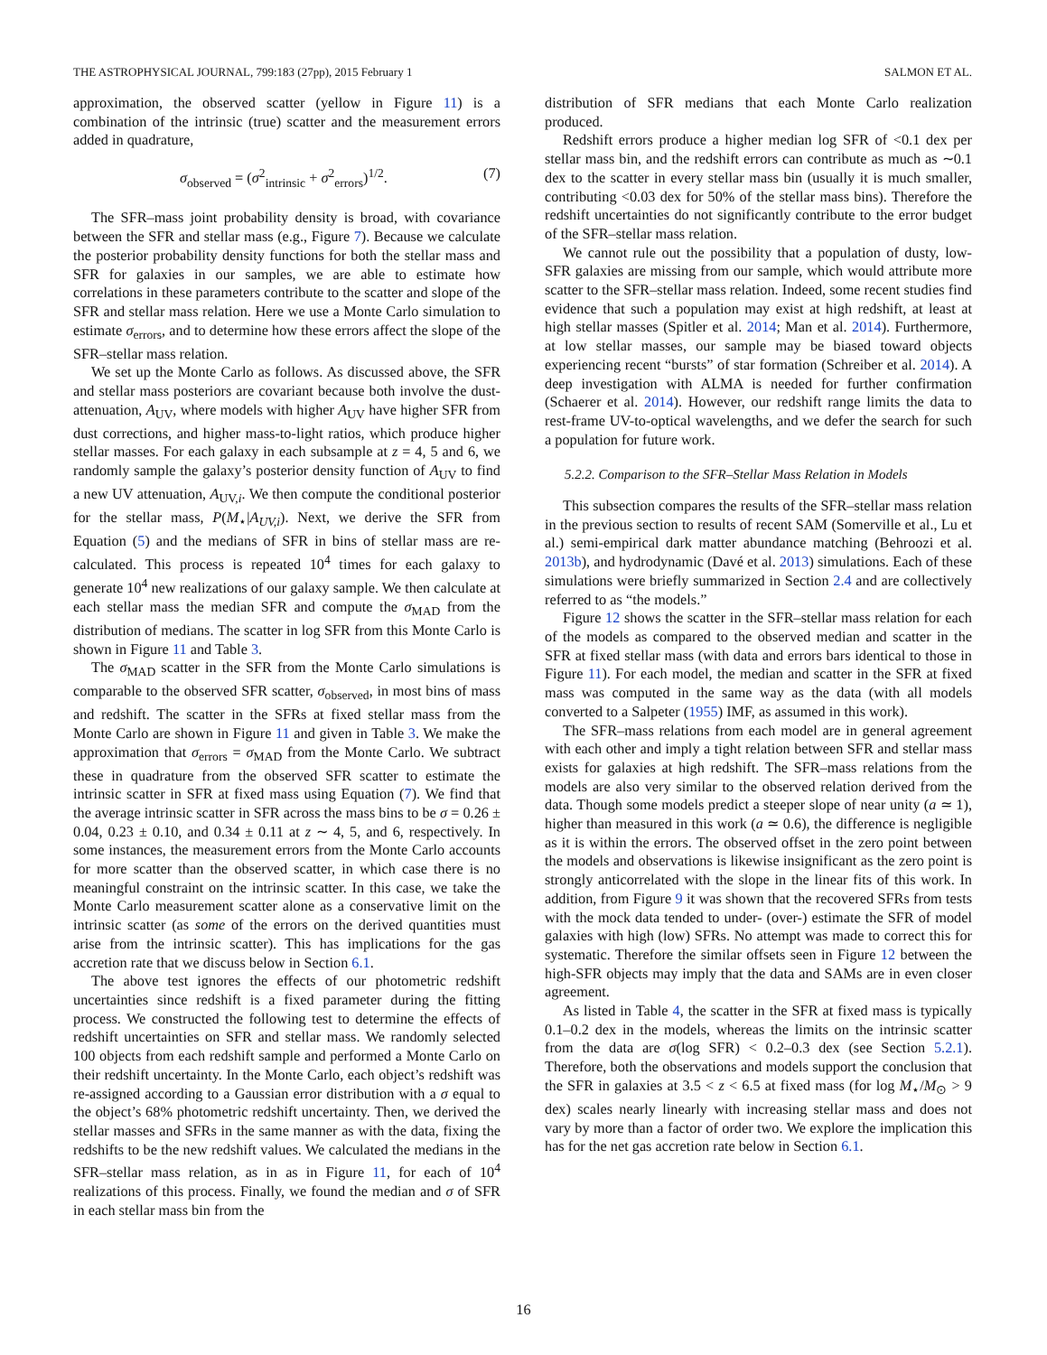THE ASTROPHYSICAL JOURNAL, 799:183 (27pp), 2015 February 1 SALMON ET AL.
approximation, the observed scatter (yellow in Figure 11) is a combination of the intrinsic (true) scatter and the measurement errors added in quadrature,
σ<sub>observed</sub> = (σ<sup>2</sup><sub>intrinsic</sub> + σ<sup>2</sup><sub>errors</sub>)<sup>1/2</sup>. (7)
The SFR–mass joint probability density is broad, with covariance between the SFR and stellar mass (e.g., Figure 7). Because we calculate the posterior probability density functions for both the stellar mass and SFR for galaxies in our samples, we are able to estimate how correlations in these parameters contribute to the scatter and slope of the SFR and stellar mass relation. Here we use a Monte Carlo simulation to estimate σ<sub>errors</sub>, and to determine how these errors affect the slope of the SFR–stellar mass relation.
We set up the Monte Carlo as follows. As discussed above, the SFR and stellar mass posteriors are covariant because both involve the dust-attenuation, A<sub>UV</sub>, where models with higher A<sub>UV</sub> have higher SFR from dust corrections, and higher mass-to-light ratios, which produce higher stellar masses. For each galaxy in each subsample at z = 4, 5 and 6, we randomly sample the galaxy’s posterior density function of A<sub>UV</sub> to find a new UV attenuation, A<sub>UV,i</sub>. We then compute the conditional posterior for the stellar mass, P(M<sub>⋆</sub>|A<sub>UV,i</sub>). Next, we derive the SFR from Equation (5) and the medians of SFR in bins of stellar mass are re-calculated. This process is repeated 10<sup>4</sup> times for each galaxy to generate 10<sup>4</sup> new realizations of our galaxy sample. We then calculate at each stellar mass the median SFR and compute the σ<sub>MAD</sub> from the distribution of medians. The scatter in log SFR from this Monte Carlo is shown in Figure 11 and Table 3.
The σ<sub>MAD</sub> scatter in the SFR from the Monte Carlo simulations is comparable to the observed SFR scatter, σ<sub>observed</sub>, in most bins of mass and redshift. The scatter in the SFRs at fixed stellar mass from the Monte Carlo are shown in Figure 11 and given in Table 3. We make the approximation that σ<sub>errors</sub> = σ<sub>MAD</sub> from the Monte Carlo. We subtract these in quadrature from the observed SFR scatter to estimate the intrinsic scatter in SFR at fixed mass using Equation (7). We find that the average intrinsic scatter in SFR across the mass bins to be σ = 0.26 ± 0.04, 0.23 ± 0.10, and 0.34 ± 0.11 at z ∼ 4, 5, and 6, respectively. In some instances, the measurement errors from the Monte Carlo accounts for more scatter than the observed scatter, in which case there is no meaningful constraint on the intrinsic scatter. In this case, we take the Monte Carlo measurement scatter alone as a conservative limit on the intrinsic scatter (as some of the errors on the derived quantities must arise from the intrinsic scatter). This has implications for the gas accretion rate that we discuss below in Section 6.1.
The above test ignores the effects of our photometric redshift uncertainties since redshift is a fixed parameter during the fitting process. We constructed the following test to determine the effects of redshift uncertainties on SFR and stellar mass. We randomly selected 100 objects from each redshift sample and performed a Monte Carlo on their redshift uncertainty. In the Monte Carlo, each object’s redshift was re-assigned according to a Gaussian error distribution with a σ equal to the object’s 68% photometric redshift uncertainty. Then, we derived the stellar masses and SFRs in the same manner as with the data, fixing the redshifts to be the new redshift values. We calculated the medians in the SFR–stellar mass relation, as in as in Figure 11, for each of 10<sup>4</sup> realizations of this process. Finally, we found the median and σ of SFR in each stellar mass bin from the
distribution of SFR medians that each Monte Carlo realization produced.
Redshift errors produce a higher median log SFR of <0.1 dex per stellar mass bin, and the redshift errors can contribute as much as ∼0.1 dex to the scatter in every stellar mass bin (usually it is much smaller, contributing <0.03 dex for 50% of the stellar mass bins). Therefore the redshift uncertainties do not significantly contribute to the error budget of the SFR–stellar mass relation.
We cannot rule out the possibility that a population of dusty, low-SFR galaxies are missing from our sample, which would attribute more scatter to the SFR–stellar mass relation. Indeed, some recent studies find evidence that such a population may exist at high redshift, at least at high stellar masses (Spitler et al. 2014; Man et al. 2014). Furthermore, at low stellar masses, our sample may be biased toward objects experiencing recent “bursts” of star formation (Schreiber et al. 2014). A deep investigation with ALMA is needed for further confirmation (Schaerer et al. 2014). However, our redshift range limits the data to rest-frame UV-to-optical wavelengths, and we defer the search for such a population for future work.
5.2.2. Comparison to the SFR–Stellar Mass Relation in Models
This subsection compares the results of the SFR–stellar mass relation in the previous section to results of recent SAM (Somerville et al., Lu et al.) semi-empirical dark matter abundance matching (Behroozi et al. 2013b), and hydrodynamic (Davé et al. 2013) simulations. Each of these simulations were briefly summarized in Section 2.4 and are collectively referred to as “the models.”
Figure 12 shows the scatter in the SFR–stellar mass relation for each of the models as compared to the observed median and scatter in the SFR at fixed stellar mass (with data and errors bars identical to those in Figure 11). For each model, the median and scatter in the SFR at fixed mass was computed in the same way as the data (with all models converted to a Salpeter (1955) IMF, as assumed in this work).
The SFR–mass relations from each model are in general agreement with each other and imply a tight relation between SFR and stellar mass exists for galaxies at high redshift. The SFR–mass relations from the models are also very similar to the observed relation derived from the data. Though some models predict a steeper slope of near unity (a ≃ 1), higher than measured in this work (a ≃ 0.6), the difference is negligible as it is within the errors. The observed offset in the zero point between the models and observations is likewise insignificant as the zero point is strongly anticorrelated with the slope in the linear fits of this work. In addition, from Figure 9 it was shown that the recovered SFRs from tests with the mock data tended to under- (over-) estimate the SFR of model galaxies with high (low) SFRs. No attempt was made to correct this for systematic. Therefore the similar offsets seen in Figure 12 between the high-SFR objects may imply that the data and SAMs are in even closer agreement.
As listed in Table 4, the scatter in the SFR at fixed mass is typically 0.1–0.2 dex in the models, whereas the limits on the intrinsic scatter from the data are σ(log SFR) < 0.2–0.3 dex (see Section 5.2.1). Therefore, both the observations and models support the conclusion that the SFR in galaxies at 3.5 < z < 6.5 at fixed mass (for log M<sub>⋆</sub>/M<sub>⊙</sub> > 9 dex) scales nearly linearly with increasing stellar mass and does not vary by more than a factor of order two. We explore the implication this has for the net gas accretion rate below in Section 6.1.
16